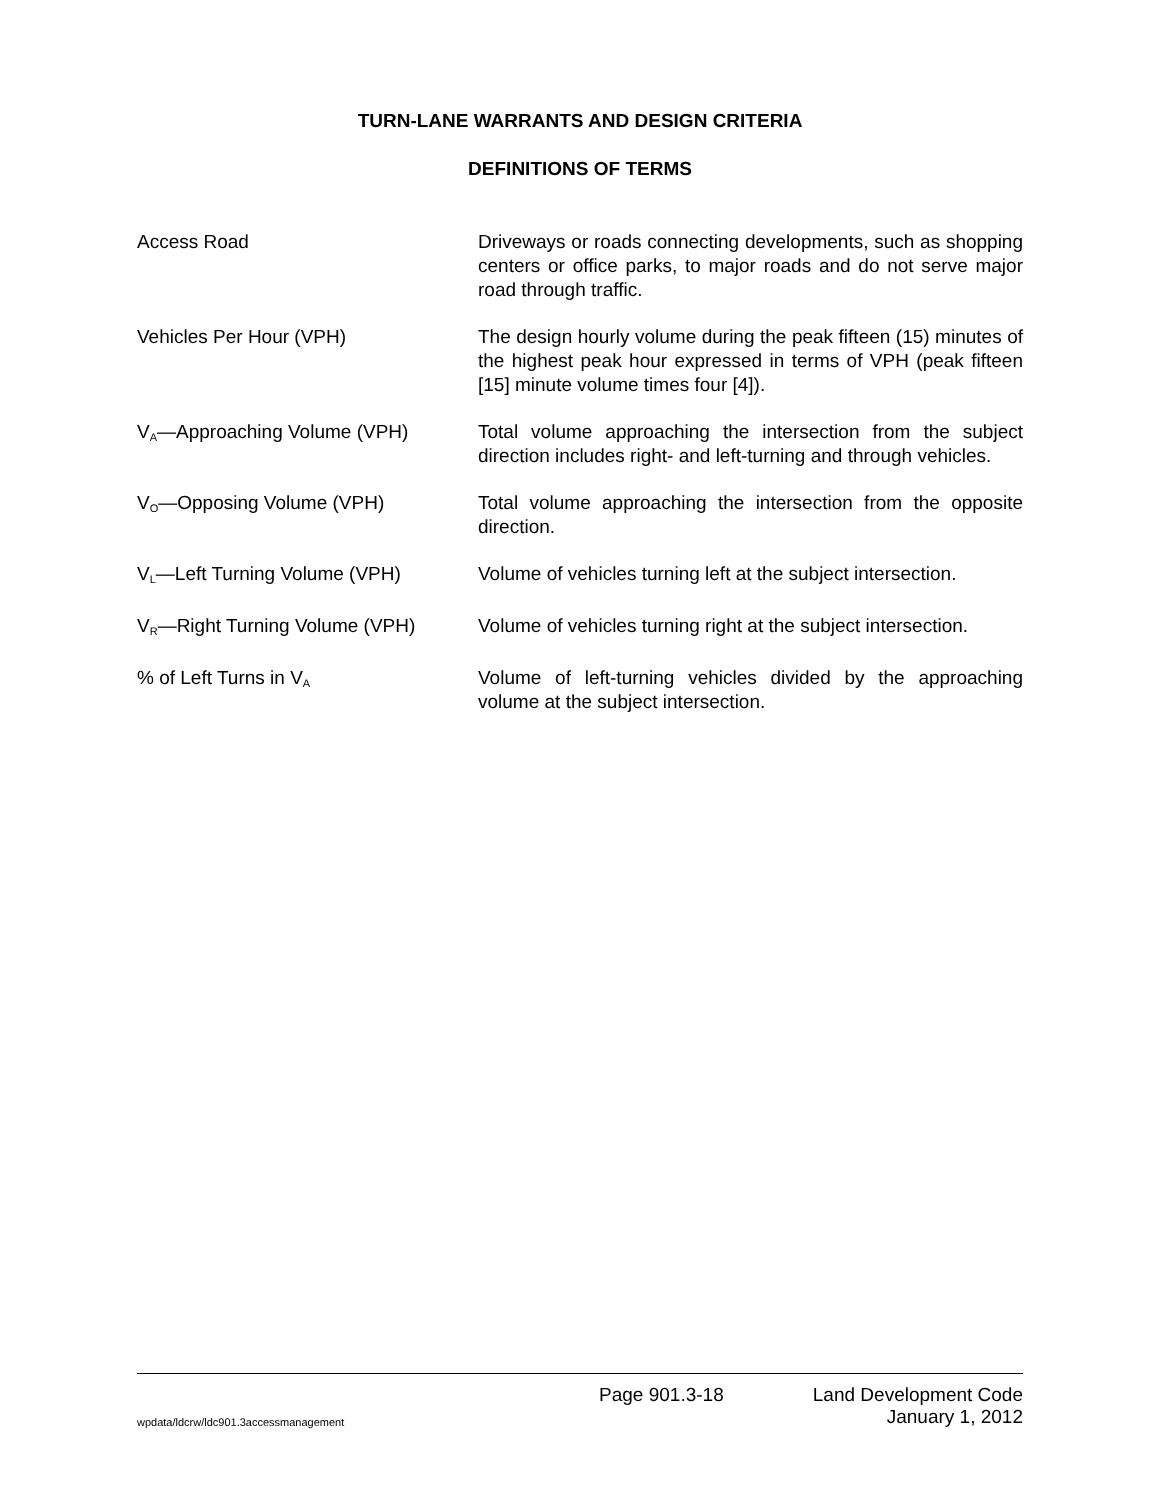TURN-LANE WARRANTS AND DESIGN CRITERIA
DEFINITIONS OF TERMS
Access Road Driveways or roads connecting developments, such as shopping centers or office parks, to major roads and do not serve major road through traffic.
Vehicles Per Hour (VPH) The design hourly volume during the peak fifteen (15) minutes of the highest peak hour expressed in terms of VPH (peak fifteen [15] minute volume times four [4]).
V<sub>A</sub>—Approaching Volume (VPH) Total volume approaching the intersection from the subject direction includes right- and left-turning and through vehicles.
V<sub>O</sub>—Opposing Volume (VPH) Total volume approaching the intersection from the opposite direction.
V<sub>L</sub>—Left Turning Volume (VPH) Volume of vehicles turning left at the subject intersection.
V<sub>R</sub>—Right Turning Volume (VPH) Volume of vehicles turning right at the subject intersection.
% of Left Turns in V<sub>A</sub>
Volume of left-turning vehicles divided by the approaching volume at the subject intersection.
Page 901.3-18 Land Development Code
wpdata/ldcrw/ldc901.3accessmanagement January 1, 2012